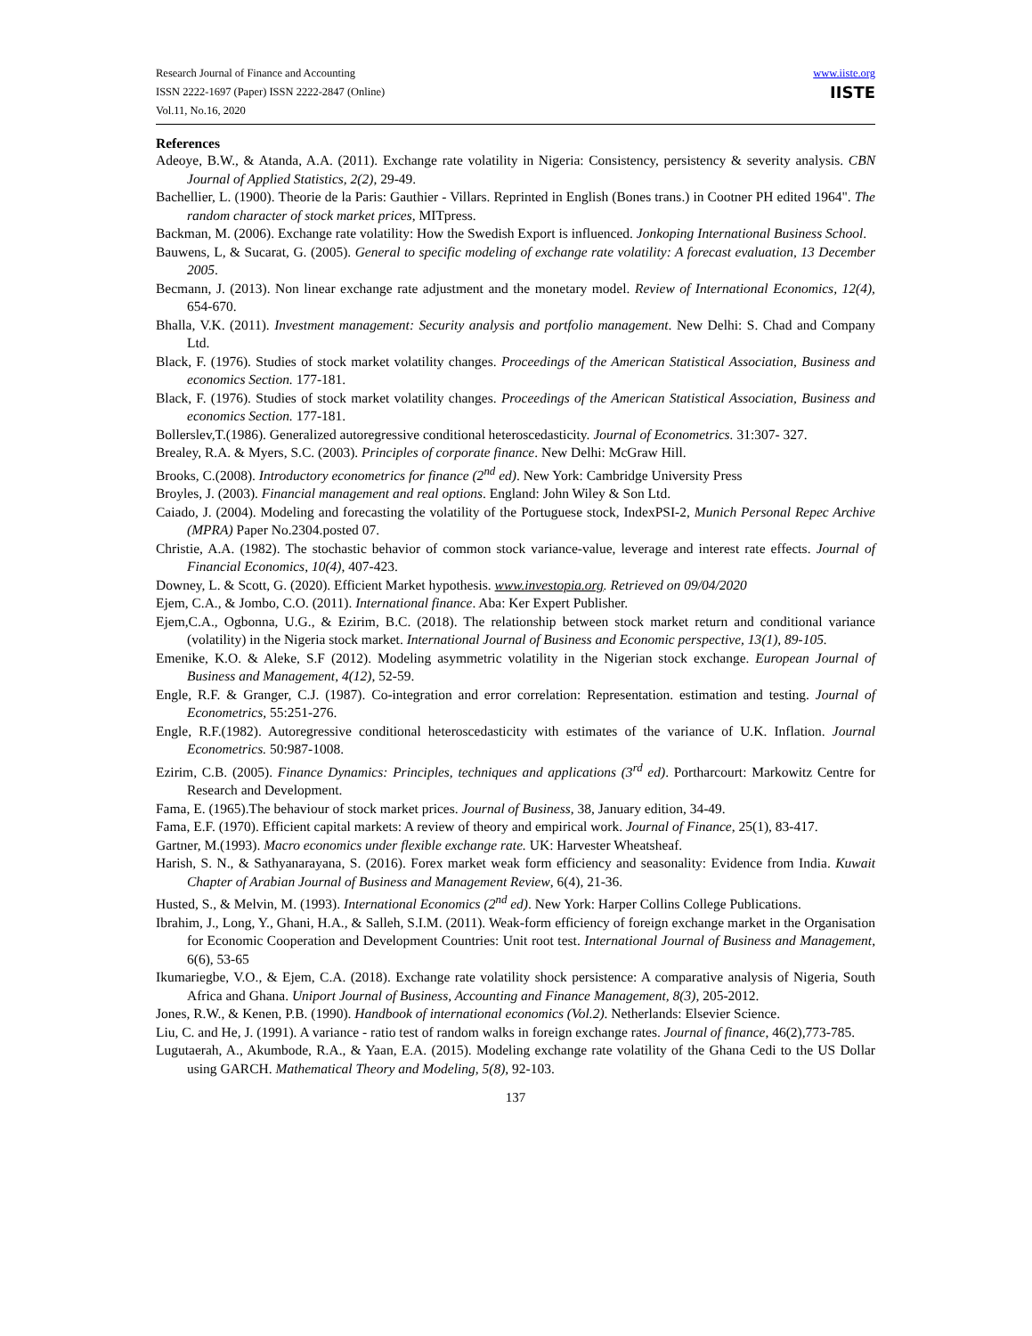Research Journal of Finance and Accounting
ISSN 2222-1697 (Paper) ISSN 2222-2847 (Online)
Vol.11, No.16, 2020
www.iiste.org
IISTE
References
Adeoye, B.W., & Atanda, A.A. (2011). Exchange rate volatility in Nigeria: Consistency, persistency & severity analysis. CBN Journal of Applied Statistics, 2(2), 29-49.
Bachellier, L. (1900). Theorie de la Paris: Gauthier - Villars. Reprinted in English (Bones trans.) in Cootner PH edited 1964". The random character of stock market prices, MITpress.
Backman, M. (2006). Exchange rate volatility: How the Swedish Export is influenced. Jonkoping International Business School.
Bauwens, L, & Sucarat, G. (2005). General to specific modeling of exchange rate volatility: A forecast evaluation, 13 December 2005.
Becmann, J. (2013). Non linear exchange rate adjustment and the monetary model. Review of International Economics, 12(4), 654-670.
Bhalla, V.K. (2011). Investment management: Security analysis and portfolio management. New Delhi: S. Chad and Company Ltd.
Black, F. (1976). Studies of stock market volatility changes. Proceedings of the American Statistical Association, Business and economics Section. 177-181.
Black, F. (1976). Studies of stock market volatility changes. Proceedings of the American Statistical Association, Business and economics Section. 177-181.
Bollerslev,T.(1986). Generalized autoregressive conditional heteroscedasticity. Journal of Econometrics. 31:307- 327.
Brealey, R.A. & Myers, S.C. (2003). Principles of corporate finance. New Delhi: McGraw Hill.
Brooks, C.(2008). Introductory econometrics for finance (2<sup>nd</sup> ed). New York: Cambridge University Press
Broyles, J. (2003). Financial management and real options. England: John Wiley & Son Ltd.
Caiado, J. (2004). Modeling and forecasting the volatility of the Portuguese stock, IndexPSI-2, Munich Personal Repec Archive (MPRA) Paper No.2304.posted 07.
Christie, A.A. (1982). The stochastic behavior of common stock variance-value, leverage and interest rate effects. Journal of Financial Economics, 10(4), 407-423.
Downey, L. & Scott, G. (2020). Efficient Market hypothesis. www.investopia.org. Retrieved on 09/04/2020
Ejem, C.A., & Jombo, C.O. (2011). International finance. Aba: Ker Expert Publisher.
Ejem,C.A., Ogbonna, U.G., & Ezirim, B.C. (2018). The relationship between stock market return and conditional variance (volatility) in the Nigeria stock market. International Journal of Business and Economic perspective, 13(1), 89-105.
Emenike, K.O. & Aleke, S.F (2012). Modeling asymmetric volatility in the Nigerian stock exchange. European Journal of Business and Management, 4(12), 52-59.
Engle, R.F. & Granger, C.J. (1987). Co-integration and error correlation: Representation. estimation and testing. Journal of Econometrics, 55:251-276.
Engle, R.F.(1982). Autoregressive conditional heteroscedasticity with estimates of the variance of U.K. Inflation. Journal Econometrics. 50:987-1008.
Ezirim, C.B. (2005). Finance Dynamics: Principles, techniques and applications (3<sup>rd</sup> ed). Portharcourt: Markowitz Centre for Research and Development.
Fama, E. (1965).The behaviour of stock market prices. Journal of Business, 38, January edition, 34-49.
Fama, E.F. (1970). Efficient capital markets: A review of theory and empirical work. Journal of Finance, 25(1), 83-417.
Gartner, M.(1993). Macro economics under flexible exchange rate. UK: Harvester Wheatsheaf.
Harish, S. N., & Sathyanarayana, S. (2016). Forex market weak form efficiency and seasonality: Evidence from India. Kuwait Chapter of Arabian Journal of Business and Management Review, 6(4), 21-36.
Husted, S., & Melvin, M. (1993). International Economics (2<sup>nd</sup> ed). New York: Harper Collins College Publications.
Ibrahim, J., Long, Y., Ghani, H.A., & Salleh, S.I.M. (2011). Weak-form efficiency of foreign exchange market in the Organisation for Economic Cooperation and Development Countries: Unit root test. International Journal of Business and Management, 6(6), 53-65
Ikumariegbe, V.O., & Ejem, C.A. (2018). Exchange rate volatility shock persistence: A comparative analysis of Nigeria, South Africa and Ghana. Uniport Journal of Business, Accounting and Finance Management, 8(3), 205-2012.
Jones, R.W., & Kenen, P.B. (1990). Handbook of international economics (Vol.2). Netherlands: Elsevier Science.
Liu, C. and He, J. (1991). A variance - ratio test of random walks in foreign exchange rates. Journal of finance, 46(2),773-785.
Lugutaerah, A., Akumbode, R.A., & Yaan, E.A. (2015). Modeling exchange rate volatility of the Ghana Cedi to the US Dollar using GARCH. Mathematical Theory and Modeling, 5(8), 92-103.
137